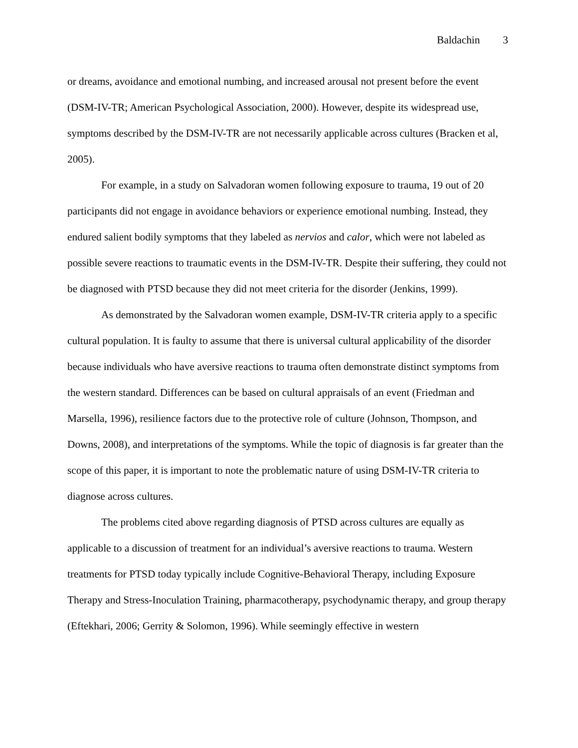Baldachin 3
or dreams, avoidance and emotional numbing, and increased arousal not present before the event (DSM-IV-TR; American Psychological Association, 2000). However, despite its widespread use, symptoms described by the DSM-IV-TR are not necessarily applicable across cultures (Bracken et al, 2005).
For example, in a study on Salvadoran women following exposure to trauma, 19 out of 20 participants did not engage in avoidance behaviors or experience emotional numbing. Instead, they endured salient bodily symptoms that they labeled as nervios and calor, which were not labeled as possible severe reactions to traumatic events in the DSM-IV-TR. Despite their suffering, they could not be diagnosed with PTSD because they did not meet criteria for the disorder (Jenkins, 1999).
As demonstrated by the Salvadoran women example, DSM-IV-TR criteria apply to a specific cultural population. It is faulty to assume that there is universal cultural applicability of the disorder because individuals who have aversive reactions to trauma often demonstrate distinct symptoms from the western standard. Differences can be based on cultural appraisals of an event (Friedman and Marsella, 1996), resilience factors due to the protective role of culture (Johnson, Thompson, and Downs, 2008), and interpretations of the symptoms. While the topic of diagnosis is far greater than the scope of this paper, it is important to note the problematic nature of using DSM-IV-TR criteria to diagnose across cultures.
The problems cited above regarding diagnosis of PTSD across cultures are equally as applicable to a discussion of treatment for an individual’s aversive reactions to trauma. Western treatments for PTSD today typically include Cognitive-Behavioral Therapy, including Exposure Therapy and Stress-Inoculation Training, pharmacotherapy, psychodynamic therapy, and group therapy (Eftekhari, 2006; Gerrity & Solomon, 1996). While seemingly effective in western